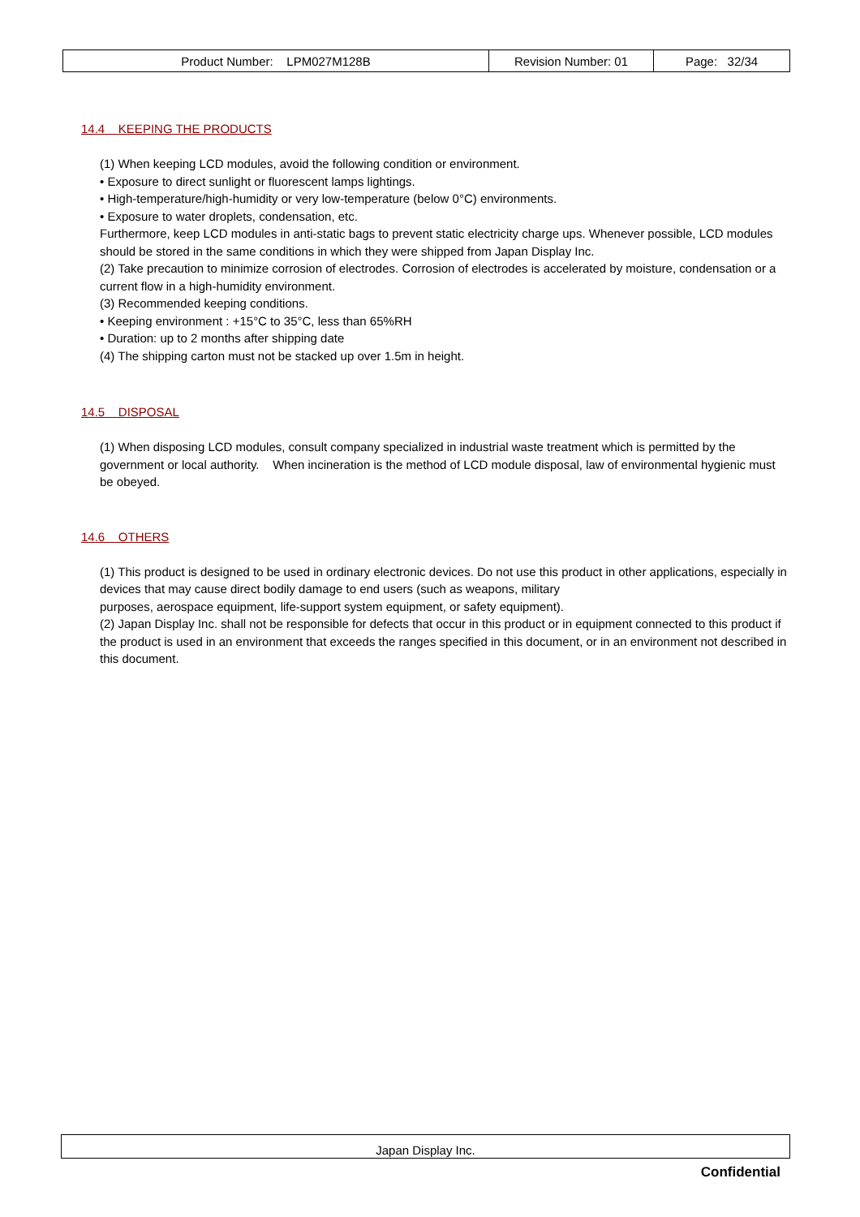| Product Number: LPM027M128B | Revision Number: 01 | Page: 32/34 |
14.4 KEEPING THE PRODUCTS
(1) When keeping LCD modules, avoid the following condition or environment.
• Exposure to direct sunlight or fluorescent lamps lightings.
• High-temperature/high-humidity or very low-temperature (below 0°C) environments.
• Exposure to water droplets, condensation, etc.
Furthermore, keep LCD modules in anti-static bags to prevent static electricity charge ups. Whenever possible, LCD modules should be stored in the same conditions in which they were shipped from Japan Display Inc.
(2) Take precaution to minimize corrosion of electrodes. Corrosion of electrodes is accelerated by moisture, condensation or a current flow in a high-humidity environment.
(3) Recommended keeping conditions.
• Keeping environment : +15°C to 35°C, less than 65%RH
• Duration: up to 2 months after shipping date
(4) The shipping carton must not be stacked up over 1.5m in height.
14.5 DISPOSAL
(1) When disposing LCD modules, consult company specialized in industrial waste treatment which is permitted by the government or local authority. When incineration is the method of LCD module disposal, law of environmental hygienic must be obeyed.
14.6 OTHERS
(1) This product is designed to be used in ordinary electronic devices. Do not use this product in other applications, especially in devices that may cause direct bodily damage to end users (such as weapons, military
purposes, aerospace equipment, life-support system equipment, or safety equipment).
(2) Japan Display Inc. shall not be responsible for defects that occur in this product or in equipment connected to this product if the product is used in an environment that exceeds the ranges specified in this document, or in an environment not described in this document.
Japan Display Inc.
Confidential